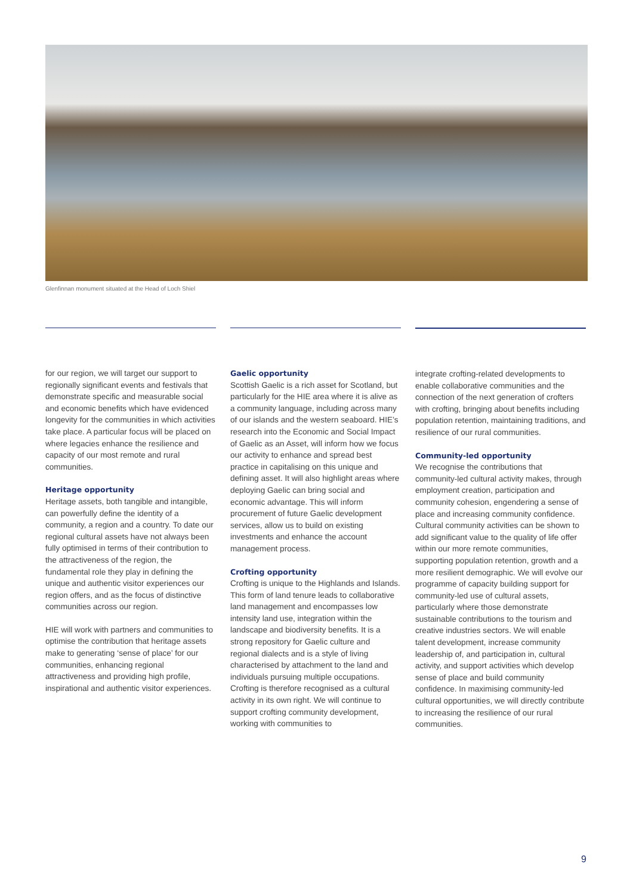Glenfinnan monument situated at the Head of Loch Shiel
for our region, we will target our support to regionally significant events and festivals that demonstrate specific and measurable social and economic benefits which have evidenced longevity for the communities in which activities take place. A particular focus will be placed on where legacies enhance the resilience and capacity of our most remote and rural communities.
Heritage opportunity
Heritage assets, both tangible and intangible, can powerfully define the identity of a community, a region and a country. To date our regional cultural assets have not always been fully optimised in terms of their contribution to the attractiveness of the region, the fundamental role they play in defining the unique and authentic visitor experiences our region offers, and as the focus of distinctive communities across our region.
HIE will work with partners and communities to optimise the contribution that heritage assets make to generating ‘sense of place’ for our communities, enhancing regional attractiveness and providing high profile, inspirational and authentic visitor experiences.
Gaelic opportunity
Scottish Gaelic is a rich asset for Scotland, but particularly for the HIE area where it is alive as a community language, including across many of our islands and the western seaboard. HIE’s research into the Economic and Social Impact of Gaelic as an Asset, will inform how we focus our activity to enhance and spread best practice in capitalising on this unique and defining asset. It will also highlight areas where deploying Gaelic can bring social and economic advantage. This will inform procurement of future Gaelic development services, allow us to build on existing investments and enhance the account management process.
Crofting opportunity
Crofting is unique to the Highlands and Islands. This form of land tenure leads to collaborative land management and encompasses low intensity land use, integration within the landscape and biodiversity benefits. It is a strong repository for Gaelic culture and regional dialects and is a style of living characterised by attachment to the land and individuals pursuing multiple occupations. Crofting is therefore recognised as a cultural activity in its own right. We will continue to support crofting community development, working with communities to
integrate crofting-related developments to enable collaborative communities and the connection of the next generation of crofters with crofting, bringing about benefits including population retention, maintaining traditions, and resilience of our rural communities.
Community-led opportunity
We recognise the contributions that community-led cultural activity makes, through employment creation, participation and community cohesion, engendering a sense of place and increasing community confidence. Cultural community activities can be shown to add significant value to the quality of life offer within our more remote communities, supporting population retention, growth and a more resilient demographic. We will evolve our programme of capacity building support for community-led use of cultural assets, particularly where those demonstrate sustainable contributions to the tourism and creative industries sectors. We will enable talent development, increase community leadership of, and participation in, cultural activity, and support activities which develop sense of place and build community confidence. In maximising community-led cultural opportunities, we will directly contribute to increasing the resilience of our rural communities.
9